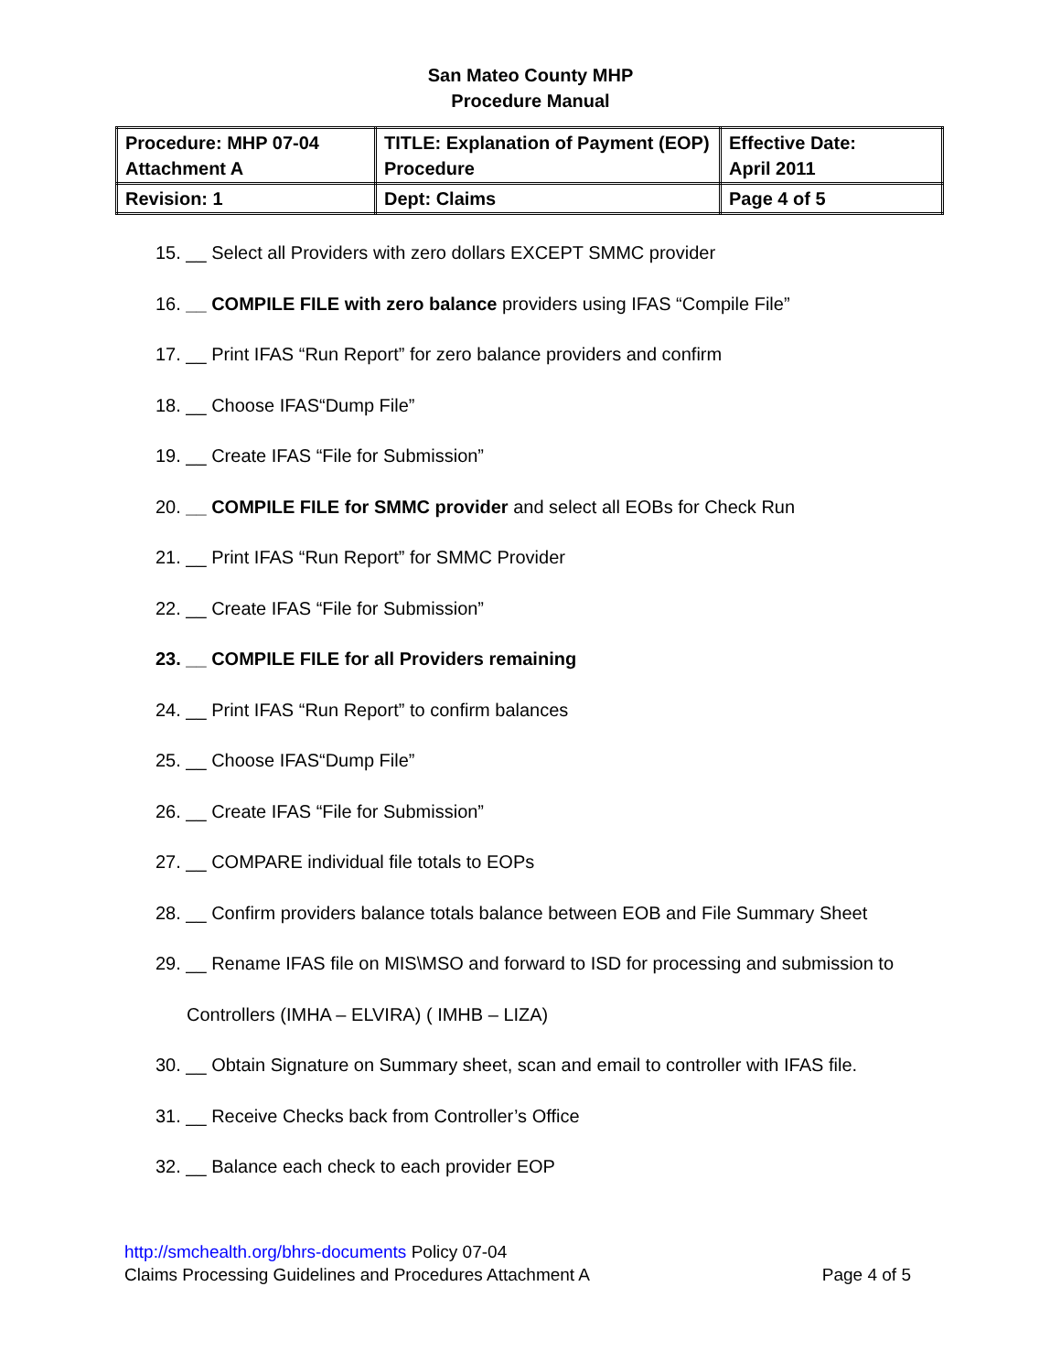San Mateo County MHP
Procedure Manual
| Procedure: MHP 07-04 Attachment A | TITLE: Explanation of Payment (EOP) Procedure | Effective Date: April 2011 |
| Revision: 1 | Dept: Claims | Page 4 of 5 |
15. __ Select all Providers with zero dollars EXCEPT SMMC provider
16. __ COMPILE FILE with zero balance providers using IFAS “Compile File”
17. __ Print IFAS “Run Report” for zero balance providers and confirm
18. __ Choose IFAS“Dump File”
19. __ Create IFAS “File for Submission”
20. __ COMPILE FILE for SMMC provider and select all EOBs for Check Run
21. __ Print IFAS “Run Report” for SMMC Provider
22. __ Create IFAS “File for Submission”
23. __ COMPILE FILE for all Providers remaining
24. __ Print IFAS “Run Report” to confirm balances
25. __ Choose IFAS“Dump File”
26. __ Create IFAS “File for Submission”
27. __ COMPARE individual file totals to EOPs
28. __ Confirm providers balance totals balance between EOB and File Summary Sheet
29. __ Rename IFAS file on MIS\MSO and forward to ISD for processing and submission to
Controllers (IMHA – ELVIRA) ( IMHB – LIZA)
30. __ Obtain Signature on Summary sheet, scan and email to controller with IFAS file.
31. __ Receive Checks back from Controller’s Office
32. __ Balance each check to each provider EOP
http://smchealth.org/bhrs-documents Policy 07-04
Claims Processing Guidelines and Procedures Attachment A Page 4 of 5